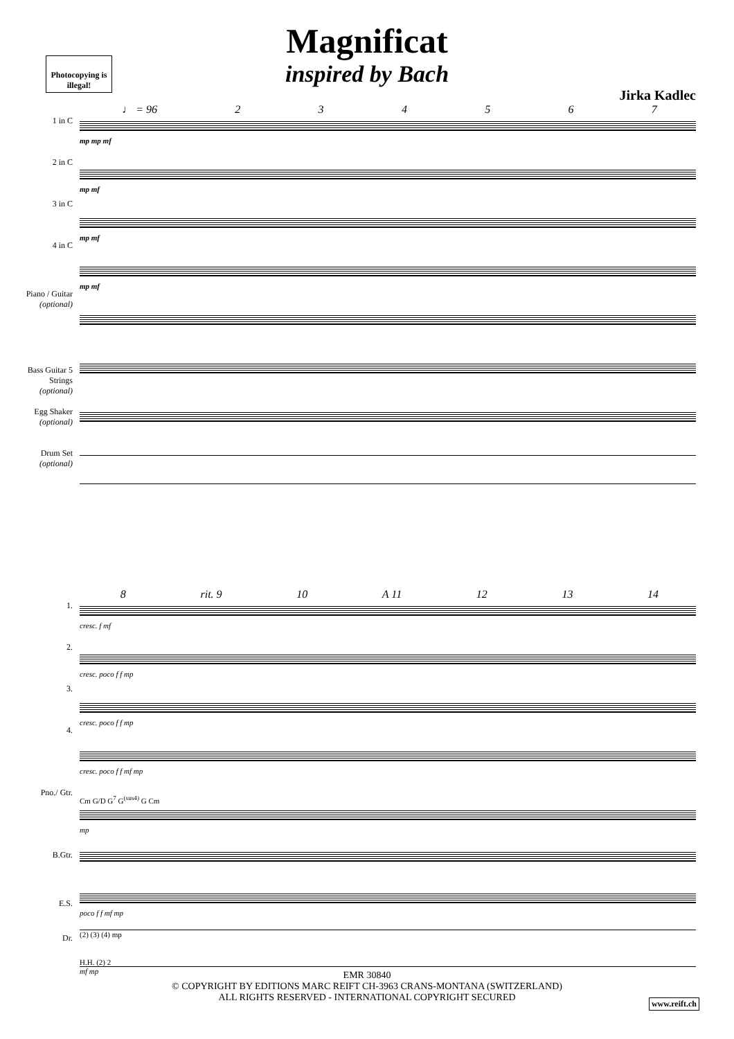Magnificat
inspired by Bach
Photocopying is illegal!
Jirka Kadlec
♩ = 96 234567
1 in C
2 in C
3 in C
4 in C
Piano / Guitar (optional)
Bass Guitar 5 Strings (optional)
Egg Shaker (optional)
Drum Set (optional)
mp mp mf
mp mf
mp mf
mp mf
8 rit. 9 10 A 11 12 13 14
1.
2.
3.
4.
Pno./ Gtr.
B.Gtr.
E.S.
Dr.
cresc. f mf
cresc. poco f f mp
cresc. poco f f mp
cresc. poco f f mf mp
Cm G/D G<sup>7</sup> G<sup>(sus4)</sup> G Cm
mp
poco f f mf mp
(2) (3) (4) mp
H.H. (2) 2
mf mp
EMR 30840
© COPYRIGHT BY EDITIONS MARC REIFT CH-3963 CRANS-MONTANA (SWITZERLAND)
ALL RIGHTS RESERVED - INTERNATIONAL COPYRIGHT SECURED
www.reift.ch